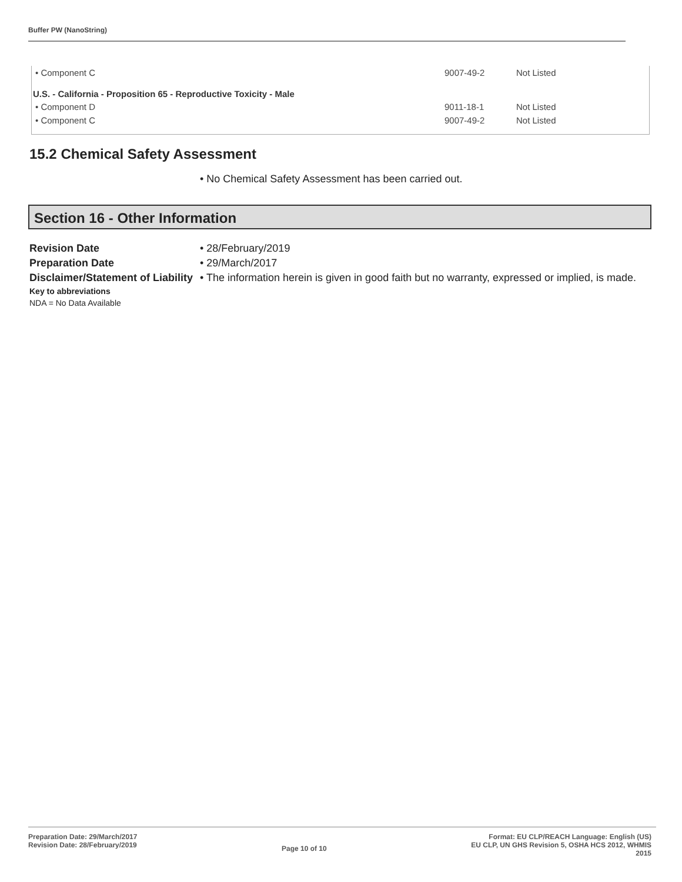Buffer PW (NanoString)
| • Component C | 9007-49-2 | Not Listed |
| U.S. - California - Proposition 65 - Reproductive Toxicity - Male | | |
| • Component D | 9011-18-1 | Not Listed |
| • Component C | 9007-49-2 | Not Listed |
15.2 Chemical Safety Assessment
• No Chemical Safety Assessment has been carried out.
Section 16 - Other Information
| Revision Date | • 28/February/2019 |
| Preparation Date | • 29/March/2017 |
| Disclaimer/Statement of Liability | • The information herein is given in good faith but no warranty, expressed or implied, is made. |
| Key to abbreviations | |
| NDA = No Data Available | |
Preparation Date: 29/March/2017
Revision Date: 28/February/2019
Page 10 of 10
Format: EU CLP/REACH Language: English (US)
EU CLP, UN GHS Revision 5, OSHA HCS 2012, WHMIS
2015